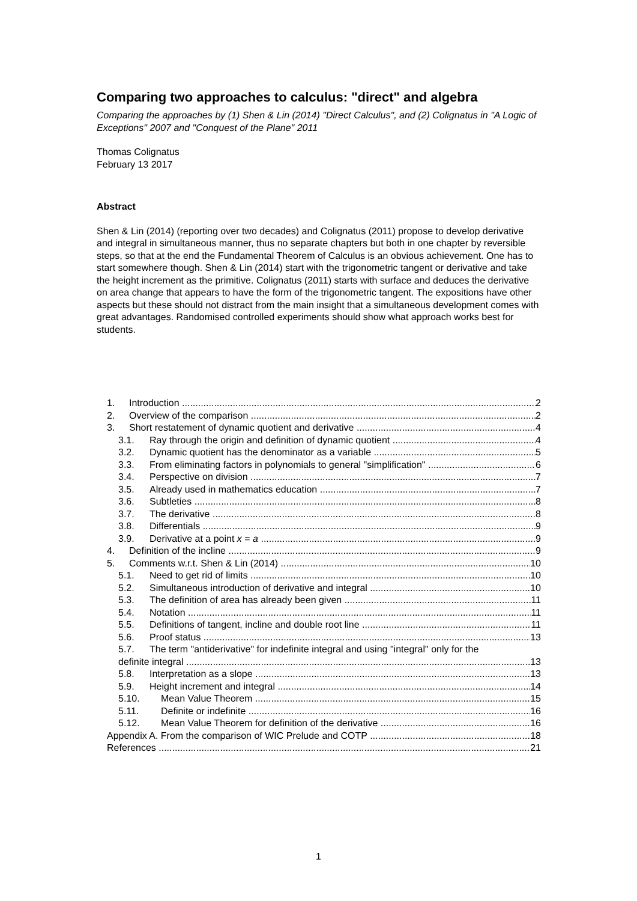Comparing two approaches to calculus: "direct" and algebra
Comparing the approaches by (1) Shen & Lin (2014) "Direct Calculus", and (2) Colignatus in "A Logic of Exceptions" 2007 and "Conquest of the Plane" 2011
Thomas Colignatus
February 13 2017
Abstract
Shen & Lin (2014) (reporting over two decades) and Colignatus (2011) propose to develop derivative and integral in simultaneous manner, thus no separate chapters but both in one chapter by reversible steps, so that at the end the Fundamental Theorem of Calculus is an obvious achievement. One has to start somewhere though. Shen & Lin (2014) start with the trigonometric tangent or derivative and take the height increment as the primitive. Colignatus (2011) starts with surface and deduces the derivative on area change that appears to have the form of the trigonometric tangent. The expositions have other aspects but these should not distract from the main insight that a simultaneous development comes with great advantages. Randomised controlled experiments should show what approach works best for students.
1. Introduction 2
2. Overview of the comparison 2
3. Short restatement of dynamic quotient and derivative 4
3.1. Ray through the origin and definition of dynamic quotient 4
3.2. Dynamic quotient has the denominator as a variable 5
3.3. From eliminating factors in polynomials to general "simplification" 6
3.4. Perspective on division 7
3.5. Already used in mathematics education 7
3.6. Subtleties 8
3.7. The derivative 8
3.8. Differentials 9
3.9. Derivative at a point x = a 9
4. Definition of the incline 9
5. Comments w.r.t. Shen & Lin (2014) 10
5.1. Need to get rid of limits 10
5.2. Simultaneous introduction of derivative and integral 10
5.3. The definition of area has already been given 11
5.4. Notation 11
5.5. Definitions of tangent, incline and double root line 11
5.6. Proof status 13
5.7. The term "antiderivative" for indefinite integral and using "integral" only for the
definite integral 13
5.8. Interpretation as a slope 13
5.9. Height increment and integral 14
5.10. Mean Value Theorem 15
5.11. Definite or indefinite 16
5.12. Mean Value Theorem for definition of the derivative 16
Appendix A. From the comparison of WIC Prelude and COTP 18
References 21
1